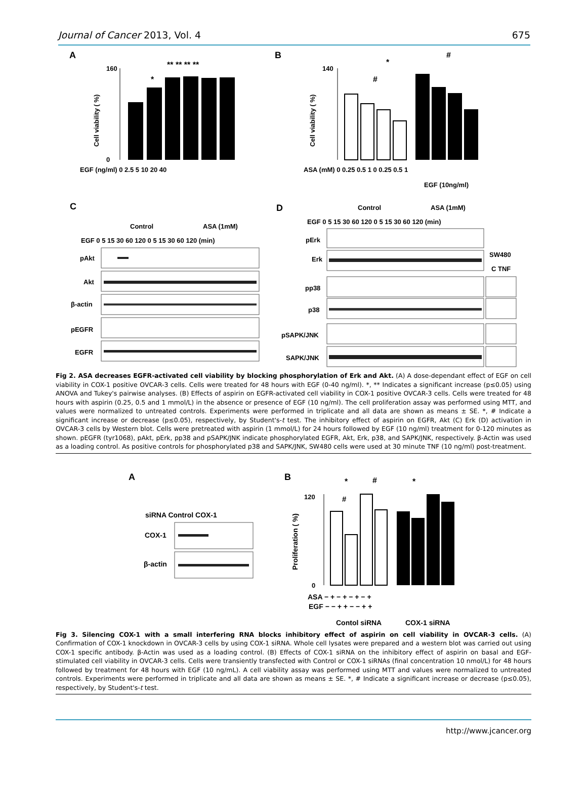Journal of Cancer 2013, Vol. 4 675
A
160
0
Cell viability ( %)
*
** ** ** **
EGF (ng/ml) 0 2.5 5 10 20 40
B
140
Cell viability ( %)
*
#
#
ASA (mM) 0 0.25 0.5 1 0 0.25 0.5 1
EGF (10ng/ml)
C
Control
ASA (1mM)
EGF 0 5 15 30 60 120 0 5 15 30 60 120 (min)
pAkt
Akt
β-actin
pEGFR
EGFR
D
Control
ASA (1mM)
EGF 0 5 15 30 60 120 0 5 15 30 60 120 (min)
pErk
Erk
pp38
p38
pSAPK/JNK
SAPK/JNK
SW480
C TNF
Fig 2. ASA decreases EGFR-activated cell viability by blocking phosphorylation of Erk and Akt. (A) A dose-dependant effect of EGF on cell viability in COX-1 positive OVCAR-3 cells. Cells were treated for 48 hours with EGF (0-40 ng/ml). *, ** Indicates a significant increase (p≤0.05) using ANOVA and Tukey's pairwise analyses. (B) Effects of aspirin on EGFR-activated cell viability in COX-1 positive OVCAR-3 cells. Cells were treated for 48 hours with aspirin (0.25, 0.5 and 1 mmol/L) in the absence or presence of EGF (10 ng/ml). The cell proliferation assay was performed using MTT, and values were normalized to untreated controls. Experiments were performed in triplicate and all data are shown as means ± SE. *, # Indicate a significant increase or decrease (p≤0.05), respectively, by Student's-t test. The inhibitory effect of aspirin on EGFR, Akt (C) Erk (D) activation in OVCAR-3 cells by Western blot. Cells were pretreated with aspirin (1 mmol/L) for 24 hours followed by EGF (10 ng/ml) treatment for 0-120 minutes as shown. pEGFR (tyr1068), pAkt, pErk, pp38 and pSAPK/JNK indicate phosphorylated EGFR, Akt, Erk, p38, and SAPK/JNK, respectively. β-Actin was used as a loading control. As positive controls for phosphorylated p38 and SAPK/JNK, SW480 cells were used at 30 minute TNF (10 ng/ml) post-treatment.
A
siRNA Control COX-1
COX-1
β-actin
B
Proliferation ( %)
120
0
*
#
*
#
ASA − + − + − + − +
EGF − − + + − − + +
Contol siRNA
COX-1 siRNA
Fig 3. Silencing COX-1 with a small interfering RNA blocks inhibitory effect of aspirin on cell viability in OVCAR-3 cells. (A) Confirmation of COX-1 knockdown in OVCAR-3 cells by using COX-1 siRNA. Whole cell lysates were prepared and a western blot was carried out using COX-1 specific antibody. β-Actin was used as a loading control. (B) Effects of COX-1 siRNA on the inhibitory effect of aspirin on basal and EGF-stimulated cell viability in OVCAR-3 cells. Cells were transiently transfected with Control or COX-1 siRNAs (final concentration 10 nmol/L) for 48 hours followed by treatment for 48 hours with EGF (10 ng/mL). A cell viability assay was performed using MTT and values were normalized to untreated controls. Experiments were performed in triplicate and all data are shown as means ± SE. *, # Indicate a significant increase or decrease (p≤0.05), respectively, by Student's-t test.
http://www.jcancer.org